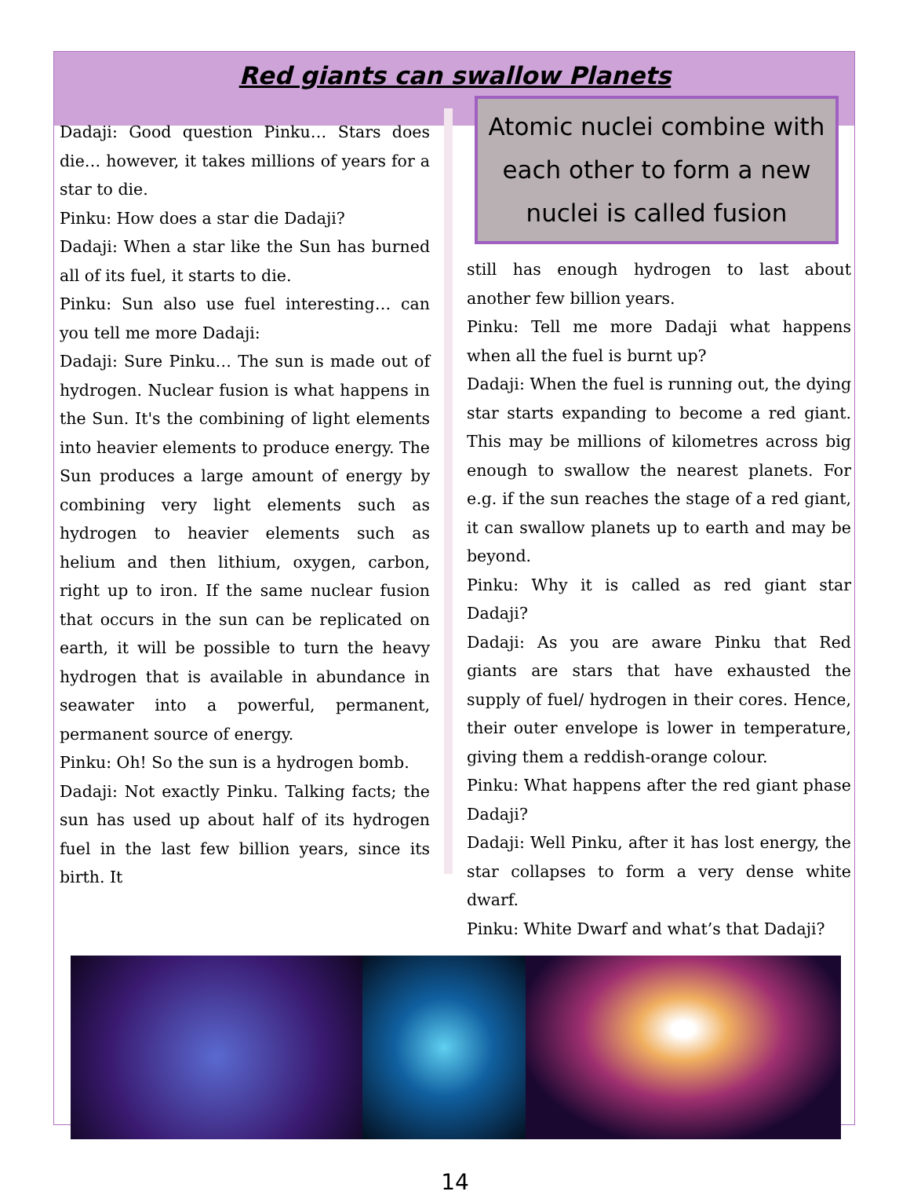Red giants can swallow Planets
Dadaji: Good question Pinku… Stars does die… however, it takes millions of years for a star to die.
Pinku: How does a star die Dadaji?
Dadaji: When a star like the Sun has burned all of its fuel, it starts to die.
Pinku: Sun also use fuel interesting… can you tell me more Dadaji:
Dadaji: Sure Pinku… The sun is made out of hydrogen. Nuclear fusion is what happens in the Sun. It's the combining of light elements into heavier elements to produce energy. The Sun produces a large amount of energy by combining very light elements such as hydrogen to heavier elements such as helium and then lithium, oxygen, carbon, right up to iron. If the same nuclear fusion that occurs in the sun can be replicated on earth, it will be possible to turn the heavy hydrogen that is available in abundance in seawater into a powerful, permanent, permanent source of energy.
Pinku: Oh! So the sun is a hydrogen bomb.
Dadaji: Not exactly Pinku. Talking facts; the sun has used up about half of its hydrogen fuel in the last few billion years, since its birth. It
Atomic nuclei combine with each other to form a new nuclei is called fusion
still has enough hydrogen to last about another few billion years.
Pinku: Tell me more Dadaji what happens when all the fuel is burnt up?
Dadaji: When the fuel is running out, the dying star starts expanding to become a red giant. This may be millions of kilometres across big enough to swallow the nearest planets. For e.g. if the sun reaches the stage of a red giant, it can swallow planets up to earth and may be beyond.
Pinku: Why it is called as red giant star Dadaji?
Dadaji: As you are aware Pinku that Red giants are stars that have exhausted the supply of fuel/ hydrogen in their cores. Hence, their outer envelope is lower in temperature, giving them a reddish-orange colour.
Pinku: What happens after the red giant phase Dadaji?
Dadaji: Well Pinku, after it has lost energy, the star collapses to form a very dense white dwarf.
Pinku: White Dwarf and what’s that Dadaji?
14